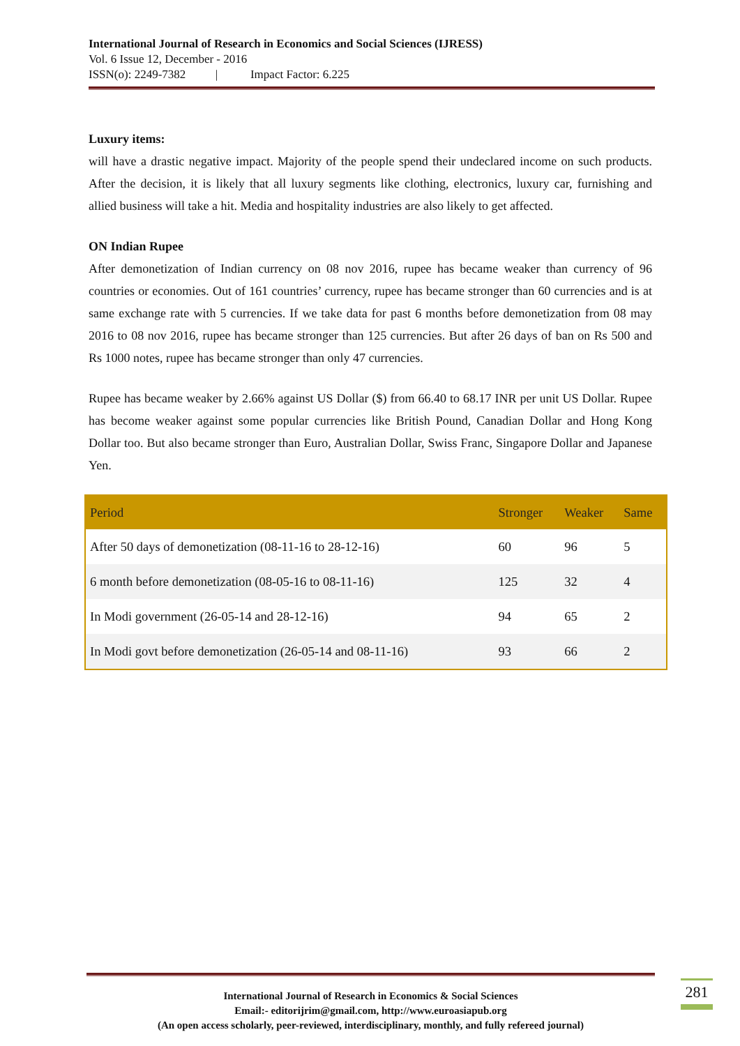International Journal of Research in Economics and Social Sciences (IJRESS)
Vol. 6 Issue 12, December - 2016
ISSN(o): 2249-7382 | Impact Factor: 6.225
Luxury items:
will have a drastic negative impact. Majority of the people spend their undeclared income on such products. After the decision, it is likely that all luxury segments like clothing, electronics, luxury car, furnishing and allied business will take a hit. Media and hospitality industries are also likely to get affected.
ON Indian Rupee
After demonetization of Indian currency on 08 nov 2016, rupee has became weaker than currency of 96 countries or economies. Out of 161 countries’ currency, rupee has became stronger than 60 currencies and is at same exchange rate with 5 currencies. If we take data for past 6 months before demonetization from 08 may 2016 to 08 nov 2016, rupee has became stronger than 125 currencies. But after 26 days of ban on Rs 500 and Rs 1000 notes, rupee has became stronger than only 47 currencies.
Rupee has became weaker by 2.66% against US Dollar ($) from 66.40 to 68.17 INR per unit US Dollar. Rupee has become weaker against some popular currencies like British Pound, Canadian Dollar and Hong Kong Dollar too. But also became stronger than Euro, Australian Dollar, Swiss Franc, Singapore Dollar and Japanese Yen.
| Period | Stronger | Weaker | Same |
| --- | --- | --- | --- |
| After 50 days of demonetization (08-11-16 to 28-12-16) | 60 | 96 | 5 |
| 6 month before demonetization (08-05-16 to 08-11-16) | 125 | 32 | 4 |
| In Modi government (26-05-14 and 28-12-16) | 94 | 65 | 2 |
| In Modi govt before demonetization (26-05-14 and 08-11-16) | 93 | 66 | 2 |
International Journal of Research in Economics & Social Sciences
Email:- editorijrim@gmail.com, http://www.euroasiapub.org
(An open access scholarly, peer-reviewed, interdisciplinary, monthly, and fully refereed journal)
281